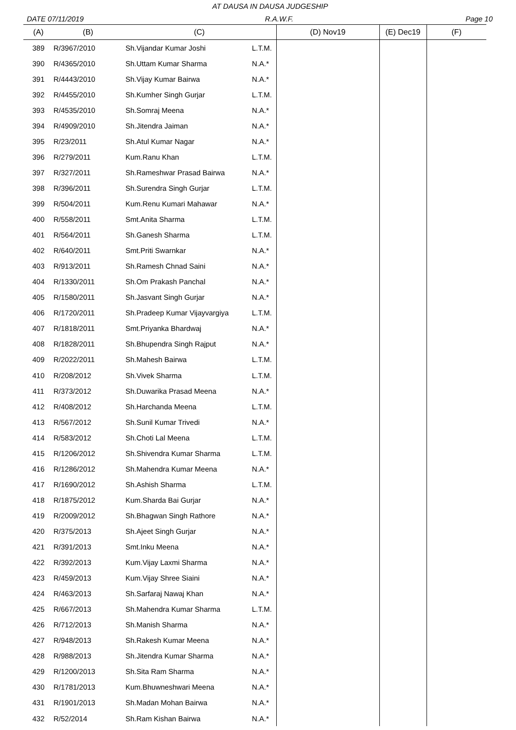AT DAUSA IN DAUSA JUDGESHIP
DATE 07/11/2019 R.A.W.F. Page 10
| (A) | (B) | (C) | | (D) Nov19 | (E) Dec19 | (F) |
| --- | --- | --- | --- | --- | --- | --- |
| 389 | R/3967/2010 | Sh.Vijandar Kumar Joshi | L.T.M. | | | |
| 390 | R/4365/2010 | Sh.Uttam Kumar Sharma | N.A.* | | | |
| 391 | R/4443/2010 | Sh.Vijay Kumar Bairwa | N.A.* | | | |
| 392 | R/4455/2010 | Sh.Kumher Singh Gurjar | L.T.M. | | | |
| 393 | R/4535/2010 | Sh.Somraj Meena | N.A.* | | | |
| 394 | R/4909/2010 | Sh.Jitendra Jaiman | N.A.* | | | |
| 395 | R/23/2011 | Sh.Atul Kumar Nagar | N.A.* | | | |
| 396 | R/279/2011 | Kum.Ranu Khan | L.T.M. | | | |
| 397 | R/327/2011 | Sh.Rameshwar Prasad Bairwa | N.A.* | | | |
| 398 | R/396/2011 | Sh.Surendra Singh Gurjar | L.T.M. | | | |
| 399 | R/504/2011 | Kum.Renu Kumari Mahawar | N.A.* | | | |
| 400 | R/558/2011 | Smt.Anita Sharma | L.T.M. | | | |
| 401 | R/564/2011 | Sh.Ganesh Sharma | L.T.M. | | | |
| 402 | R/640/2011 | Smt.Priti Swarnkar | N.A.* | | | |
| 403 | R/913/2011 | Sh.Ramesh Chnad Saini | N.A.* | | | |
| 404 | R/1330/2011 | Sh.Om Prakash Panchal | N.A.* | | | |
| 405 | R/1580/2011 | Sh.Jasvant Singh Gurjar | N.A.* | | | |
| 406 | R/1720/2011 | Sh.Pradeep Kumar Vijayvargiya | L.T.M. | | | |
| 407 | R/1818/2011 | Smt.Priyanka Bhardwaj | N.A.* | | | |
| 408 | R/1828/2011 | Sh.Bhupendra Singh Rajput | N.A.* | | | |
| 409 | R/2022/2011 | Sh.Mahesh Bairwa | L.T.M. | | | |
| 410 | R/208/2012 | Sh.Vivek Sharma | L.T.M. | | | |
| 411 | R/373/2012 | Sh.Duwarika Prasad Meena | N.A.* | | | |
| 412 | R/408/2012 | Sh.Harchanda Meena | L.T.M. | | | |
| 413 | R/567/2012 | Sh.Sunil Kumar Trivedi | N.A.* | | | |
| 414 | R/583/2012 | Sh.Choti Lal Meena | L.T.M. | | | |
| 415 | R/1206/2012 | Sh.Shivendra Kumar Sharma | L.T.M. | | | |
| 416 | R/1286/2012 | Sh.Mahendra Kumar Meena | N.A.* | | | |
| 417 | R/1690/2012 | Sh.Ashish Sharma | L.T.M. | | | |
| 418 | R/1875/2012 | Kum.Sharda Bai Gurjar | N.A.* | | | |
| 419 | R/2009/2012 | Sh.Bhagwan Singh Rathore | N.A.* | | | |
| 420 | R/375/2013 | Sh.Ajeet Singh Gurjar | N.A.* | | | |
| 421 | R/391/2013 | Smt.Inku Meena | N.A.* | | | |
| 422 | R/392/2013 | Kum.Vijay Laxmi Sharma | N.A.* | | | |
| 423 | R/459/2013 | Kum.Vijay Shree Siaini | N.A.* | | | |
| 424 | R/463/2013 | Sh.Sarfaraj Nawaj Khan | N.A.* | | | |
| 425 | R/667/2013 | Sh.Mahendra Kumar Sharma | L.T.M. | | | |
| 426 | R/712/2013 | Sh.Manish Sharma | N.A.* | | | |
| 427 | R/948/2013 | Sh.Rakesh Kumar Meena | N.A.* | | | |
| 428 | R/988/2013 | Sh.Jitendra Kumar Sharma | N.A.* | | | |
| 429 | R/1200/2013 | Sh.Sita Ram Sharma | N.A.* | | | |
| 430 | R/1781/2013 | Kum.Bhuwneshwari Meena | N.A.* | | | |
| 431 | R/1901/2013 | Sh.Madan Mohan Bairwa | N.A.* | | | |
| 432 | R/52/2014 | Sh.Ram Kishan Bairwa | N.A.* | | | |